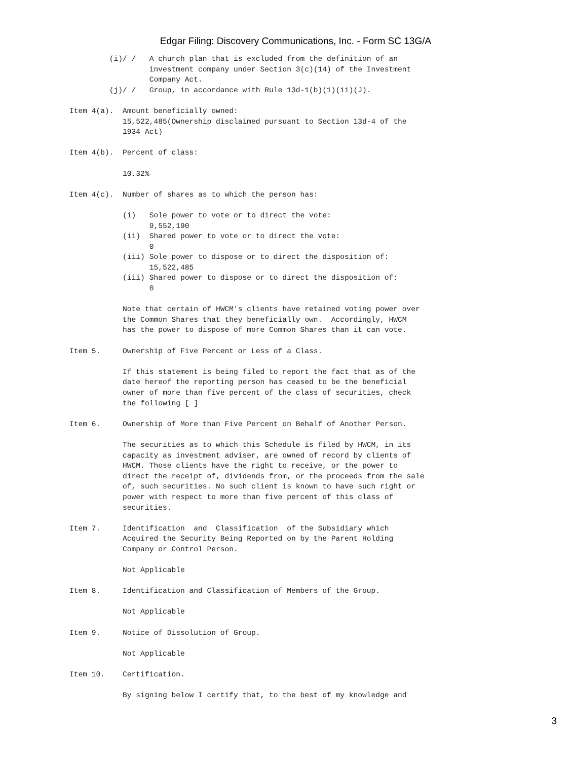Edgar Filing: Discovery Communications, Inc. - Form SC 13G/A
         (i)/ /   A church plan that is excluded from the definition of an
                  investment company under Section 3(c)(14) of the Investment
                  Company Act.
         (j)/ /   Group, in accordance with Rule 13d-1(b)(1)(ii)(J).

Item 4(a).  Amount beneficially owned:
            15,522,485(Ownership disclaimed pursuant to Section 13d-4 of the
            1934 Act)

Item 4(b).  Percent of class:

            10.32%

Item 4(c).  Number of shares as to which the person has:

            (i)   Sole power to vote or to direct the vote:
                  9,552,190
            (ii)  Shared power to vote or to direct the vote:
                  0
            (iii) Sole power to dispose or to direct the disposition of:
                  15,522,485
            (iii) Shared power to dispose or to direct the disposition of:
                  0

            Note that certain of HWCM's clients have retained voting power over
            the Common Shares that they beneficially own.  Accordingly, HWCM
            has the power to dispose of more Common Shares than it can vote.

Item 5.     Ownership of Five Percent or Less of a Class.

            If this statement is being filed to report the fact that as of the
            date hereof the reporting person has ceased to be the beneficial
            owner of more than five percent of the class of securities, check
            the following [ ]

Item 6.     Ownership of More than Five Percent on Behalf of Another Person.

            The securities as to which this Schedule is filed by HWCM, in its
            capacity as investment adviser, are owned of record by clients of
            HWCM. Those clients have the right to receive, or the power to
            direct the receipt of, dividends from, or the proceeds from the sale
            of, such securities. No such client is known to have such right or
            power with respect to more than five percent of this class of
            securities.

Item 7.     Identification  and  Classification  of the Subsidiary which
            Acquired the Security Being Reported on by the Parent Holding
            Company or Control Person.

            Not Applicable

Item 8.     Identification and Classification of Members of the Group.

            Not Applicable

Item 9.     Notice of Dissolution of Group.

            Not Applicable

Item 10.    Certification.

            By signing below I certify that, to the best of my knowledge and
3